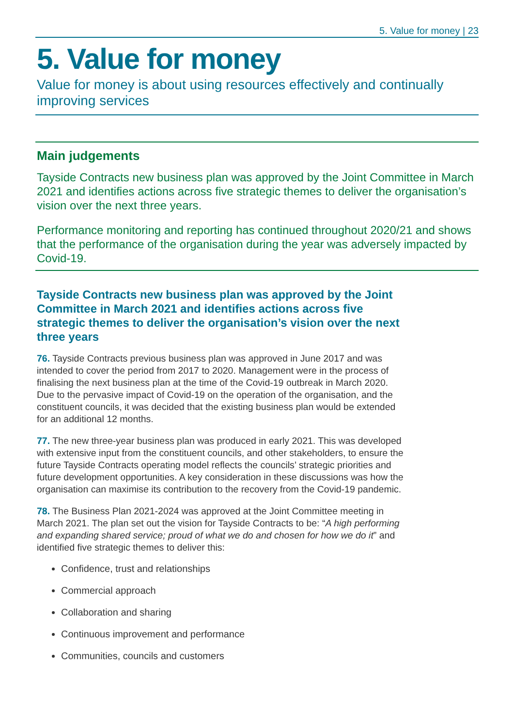5. Value for money | 23
5. Value for money
Value for money is about using resources effectively and continually improving services
Main judgements
Tayside Contracts new business plan was approved by the Joint Committee in March 2021 and identifies actions across five strategic themes to deliver the organisation’s vision over the next three years.
Performance monitoring and reporting has continued throughout 2020/21 and shows that the performance of the organisation during the year was adversely impacted by Covid-19.
Tayside Contracts new business plan was approved by the Joint Committee in March 2021 and identifies actions across five strategic themes to deliver the organisation’s vision over the next three years
76. Tayside Contracts previous business plan was approved in June 2017 and was intended to cover the period from 2017 to 2020. Management were in the process of finalising the next business plan at the time of the Covid-19 outbreak in March 2020. Due to the pervasive impact of Covid-19 on the operation of the organisation, and the constituent councils, it was decided that the existing business plan would be extended for an additional 12 months.
77. The new three-year business plan was produced in early 2021. This was developed with extensive input from the constituent councils, and other stakeholders, to ensure the future Tayside Contracts operating model reflects the councils’ strategic priorities and future development opportunities. A key consideration in these discussions was how the organisation can maximise its contribution to the recovery from the Covid-19 pandemic.
78. The Business Plan 2021-2024 was approved at the Joint Committee meeting in March 2021. The plan set out the vision for Tayside Contracts to be: “A high performing and expanding shared service; proud of what we do and chosen for how we do it” and identified five strategic themes to deliver this:
Confidence, trust and relationships
Commercial approach
Collaboration and sharing
Continuous improvement and performance
Communities, councils and customers